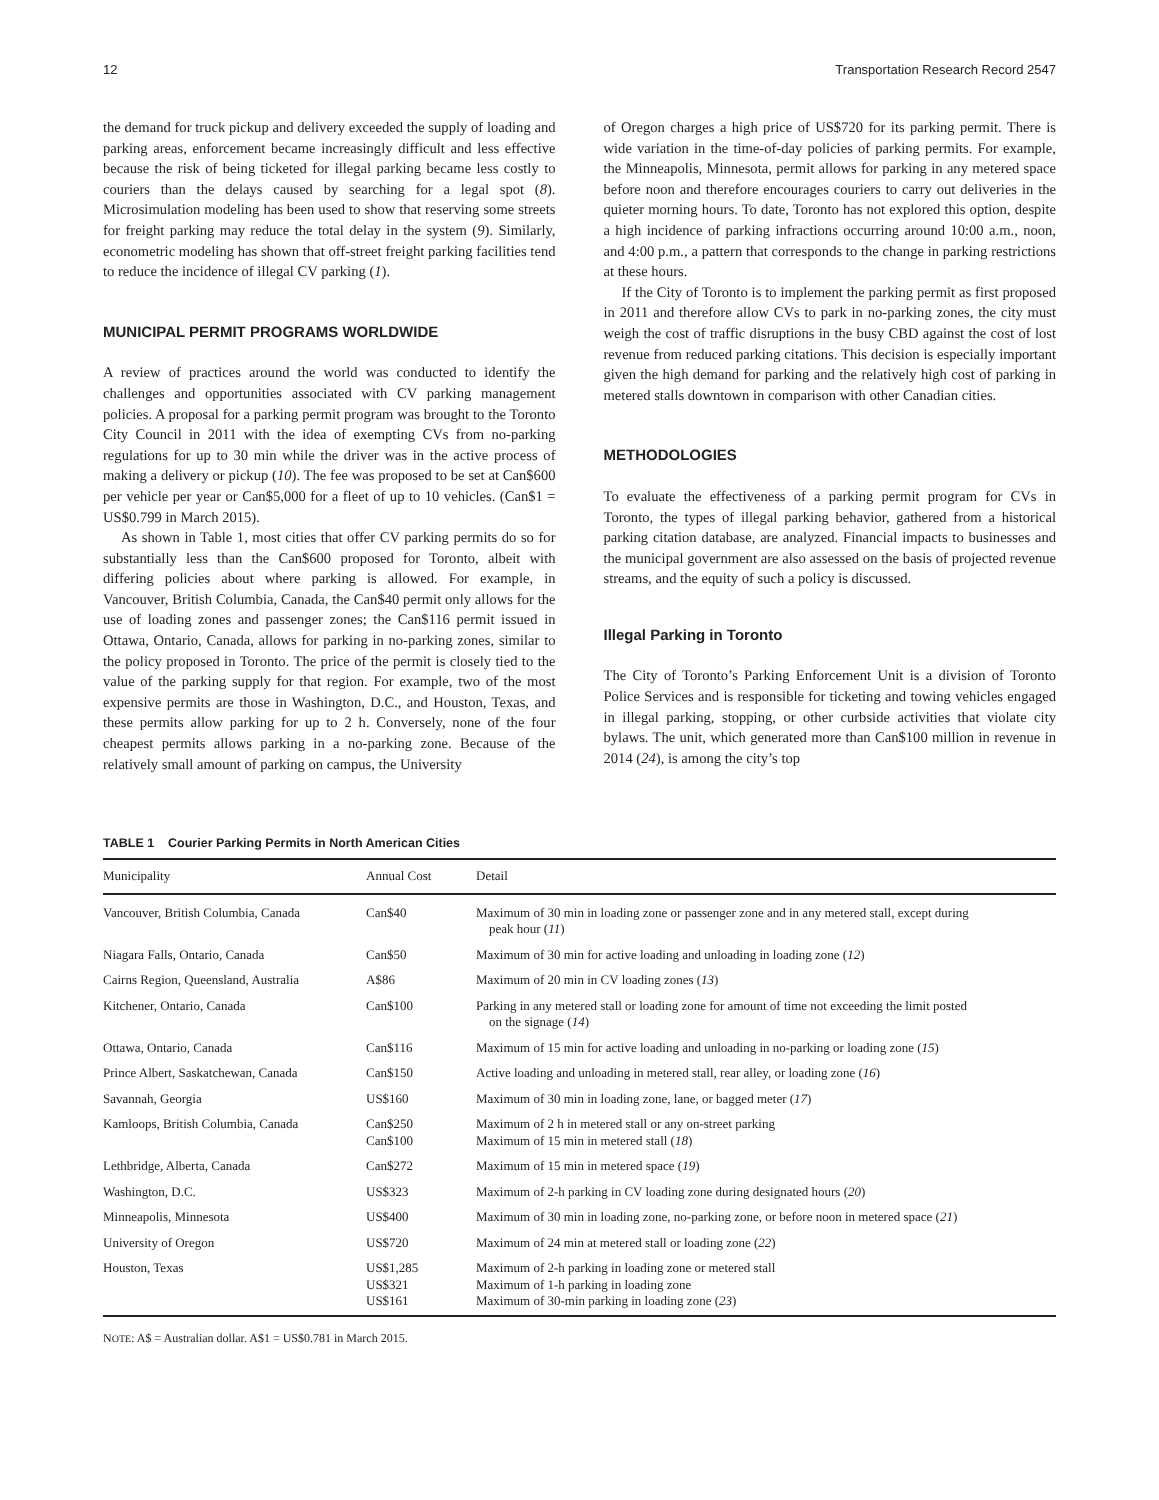12 Transportation Research Record 2547
the demand for truck pickup and delivery exceeded the supply of loading and parking areas, enforcement became increasingly difficult and less effective because the risk of being ticketed for illegal parking became less costly to couriers than the delays caused by searching for a legal spot (8). Microsimulation modeling has been used to show that reserving some streets for freight parking may reduce the total delay in the system (9). Similarly, econometric modeling has shown that off-street freight parking facilities tend to reduce the incidence of illegal CV parking (1).
MUNICIPAL PERMIT PROGRAMS WORLDWIDE
A review of practices around the world was conducted to identify the challenges and opportunities associated with CV parking management policies. A proposal for a parking permit program was brought to the Toronto City Council in 2011 with the idea of exempting CVs from no-parking regulations for up to 30 min while the driver was in the active process of making a delivery or pickup (10). The fee was proposed to be set at Can$600 per vehicle per year or Can$5,000 for a fleet of up to 10 vehicles. (Can$1 = US$0.799 in March 2015).
As shown in Table 1, most cities that offer CV parking permits do so for substantially less than the Can$600 proposed for Toronto, albeit with differing policies about where parking is allowed. For example, in Vancouver, British Columbia, Canada, the Can$40 permit only allows for the use of loading zones and passenger zones; the Can$116 permit issued in Ottawa, Ontario, Canada, allows for parking in no-parking zones, similar to the policy proposed in Toronto. The price of the permit is closely tied to the value of the parking supply for that region. For example, two of the most expensive permits are those in Washington, D.C., and Houston, Texas, and these permits allow parking for up to 2 h. Conversely, none of the four cheapest permits allows parking in a no-parking zone. Because of the relatively small amount of parking on campus, the University
of Oregon charges a high price of US$720 for its parking permit. There is wide variation in the time-of-day policies of parking permits. For example, the Minneapolis, Minnesota, permit allows for parking in any metered space before noon and therefore encourages couriers to carry out deliveries in the quieter morning hours. To date, Toronto has not explored this option, despite a high incidence of parking infractions occurring around 10:00 a.m., noon, and 4:00 p.m., a pattern that corresponds to the change in parking restrictions at these hours.
If the City of Toronto is to implement the parking permit as first proposed in 2011 and therefore allow CVs to park in no-parking zones, the city must weigh the cost of traffic disruptions in the busy CBD against the cost of lost revenue from reduced parking citations. This decision is especially important given the high demand for parking and the relatively high cost of parking in metered stalls downtown in comparison with other Canadian cities.
METHODOLOGIES
To evaluate the effectiveness of a parking permit program for CVs in Toronto, the types of illegal parking behavior, gathered from a historical parking citation database, are analyzed. Financial impacts to businesses and the municipal government are also assessed on the basis of projected revenue streams, and the equity of such a policy is discussed.
Illegal Parking in Toronto
The City of Toronto’s Parking Enforcement Unit is a division of Toronto Police Services and is responsible for ticketing and towing vehicles engaged in illegal parking, stopping, or other curbside activities that violate city bylaws. The unit, which generated more than Can$100 million in revenue in 2014 (24), is among the city’s top
TABLE 1 Courier Parking Permits in North American Cities
| Municipality | Annual Cost | Detail |
| --- | --- | --- |
| Vancouver, British Columbia, Canada | Can$40 | Maximum of 30 min in loading zone or passenger zone and in any metered stall, except during peak hour ( 11 ) |
| Niagara Falls, Ontario, Canada | Can$50 | Maximum of 30 min for active loading and unloading in loading zone ( 12 ) |
| Cairns Region, Queensland, Australia | A$86 | Maximum of 20 min in CV loading zones ( 13 ) |
| Kitchener, Ontario, Canada | Can$100 | Parking in any metered stall or loading zone for amount of time not exceeding the limit posted on the signage ( 14 ) |
| Ottawa, Ontario, Canada | Can$116 | Maximum of 15 min for active loading and unloading in no-parking or loading zone ( 15 ) |
| Prince Albert, Saskatchewan, Canada | Can$150 | Active loading and unloading in metered stall, rear alley, or loading zone ( 16 ) |
| Savannah, Georgia | US$160 | Maximum of 30 min in loading zone, lane, or bagged meter ( 17 ) |
| Kamloops, British Columbia, Canada | Can$250 Can$100 | Maximum of 2 h in metered stall or any on-street parking Maximum of 15 min in metered stall ( 18 ) |
| Lethbridge, Alberta, Canada | Can$272 | Maximum of 15 min in metered space ( 19 ) |
| Washington, D.C. | US$323 | Maximum of 2-h parking in CV loading zone during designated hours ( 20 ) |
| Minneapolis, Minnesota | US$400 | Maximum of 30 min in loading zone, no-parking zone, or before noon in metered space ( 21 ) |
| University of Oregon | US$720 | Maximum of 24 min at metered stall or loading zone ( 22 ) |
| Houston, Texas | US$1,285 US$321 US$161 | Maximum of 2-h parking in loading zone or metered stall Maximum of 1-h parking in loading zone Maximum of 30-min parking in loading zone ( 23 ) |
NOTE: A$ = Australian dollar. A$1 = US$0.781 in March 2015.